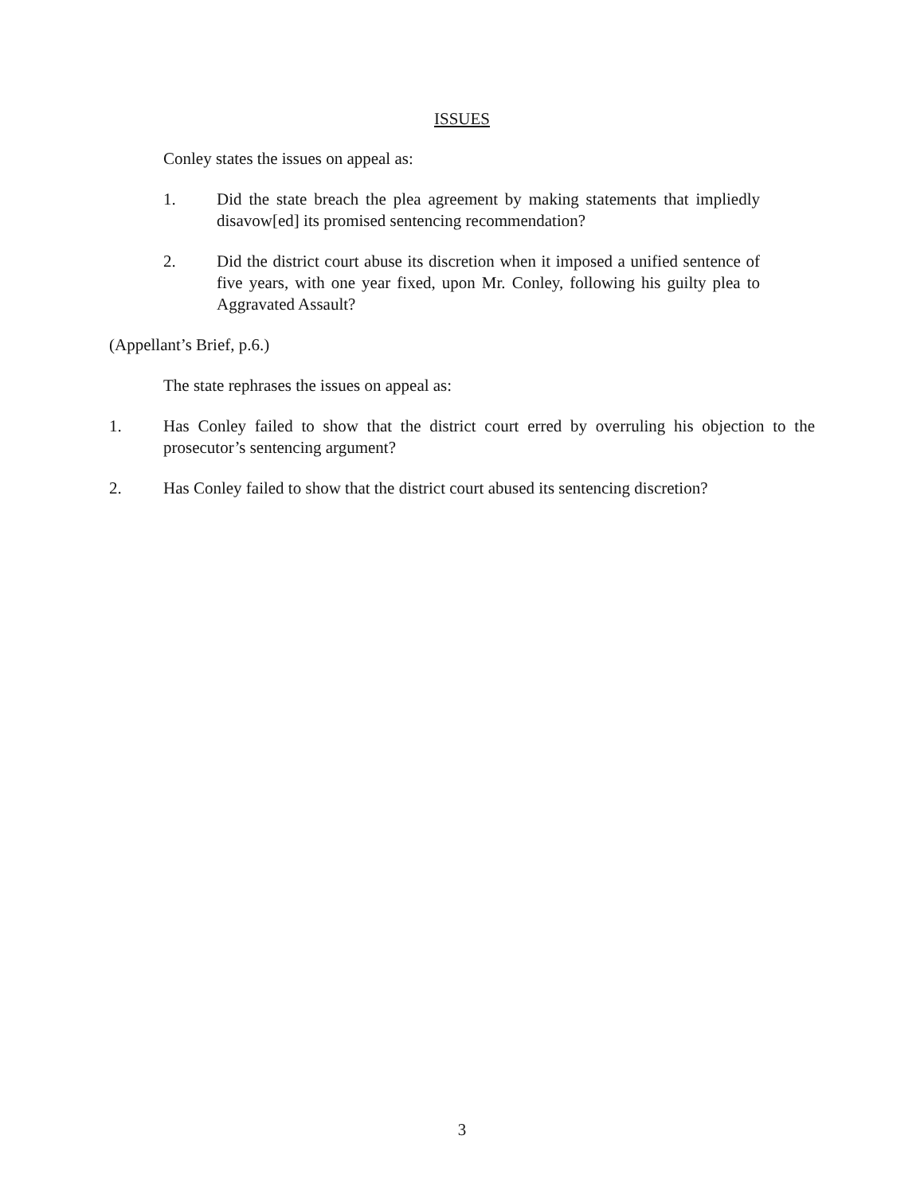ISSUES
Conley states the issues on appeal as:
1. Did the state breach the plea agreement by making statements that impliedly disavow[ed] its promised sentencing recommendation?
2. Did the district court abuse its discretion when it imposed a unified sentence of five years, with one year fixed, upon Mr. Conley, following his guilty plea to Aggravated Assault?
(Appellant’s Brief, p.6.)
The state rephrases the issues on appeal as:
1. Has Conley failed to show that the district court erred by overruling his objection to the prosecutor’s sentencing argument?
2. Has Conley failed to show that the district court abused its sentencing discretion?
3